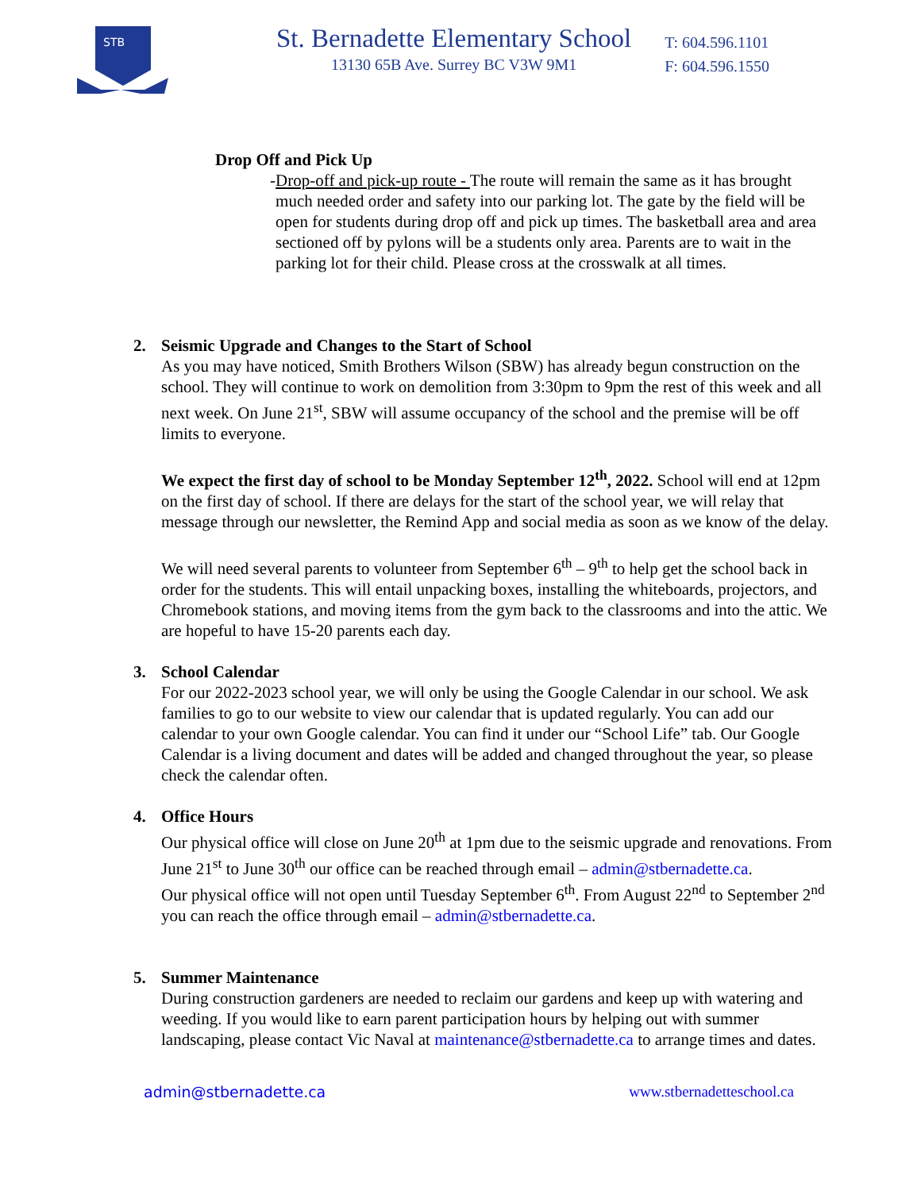STB
St. Bernadette Elementary School
13130 65B Ave. Surrey BC V3W 9M1
T: 604.596.1101
F: 604.596.1550
Drop Off and Pick Up
- Drop-off and pick-up route - The route will remain the same as it has brought much needed order and safety into our parking lot. The gate by the field will be open for students during drop off and pick up times. The basketball area and area sectioned off by pylons will be a students only area. Parents are to wait in the parking lot for their child. Please cross at the crosswalk at all times.
2. Seismic Upgrade and Changes to the Start of School
As you may have noticed, Smith Brothers Wilson (SBW) has already begun construction on the school. They will continue to work on demolition from 3:30pm to 9pm the rest of this week and all next week. On June 21<sup>st</sup>, SBW will assume occupancy of the school and the premise will be off limits to everyone.
We expect the first day of school to be Monday September 12<sup>th</sup>, 2022. School will end at 12pm on the first day of school. If there are delays for the start of the school year, we will relay that message through our newsletter, the Remind App and social media as soon as we know of the delay.
We will need several parents to volunteer from September 6<sup>th</sup> – 9<sup>th</sup> to help get the school back in order for the students. This will entail unpacking boxes, installing the whiteboards, projectors, and Chromebook stations, and moving items from the gym back to the classrooms and into the attic. We are hopeful to have 15-20 parents each day.
3. School Calendar
For our 2022-2023 school year, we will only be using the Google Calendar in our school. We ask families to go to our website to view our calendar that is updated regularly. You can add our calendar to your own Google calendar. You can find it under our “School Life” tab. Our Google Calendar is a living document and dates will be added and changed throughout the year, so please check the calendar often.
4. Office Hours
Our physical office will close on June 20<sup>th</sup> at 1pm due to the seismic upgrade and renovations. From June 21<sup>st</sup> to June 30<sup>th</sup> our office can be reached through email – admin@stbernadette.ca.
Our physical office will not open until Tuesday September 6<sup>th</sup>. From August 22<sup>nd</sup> to September 2<sup>nd</sup> you can reach the office through email – admin@stbernadette.ca.
5. Summer Maintenance
During construction gardeners are needed to reclaim our gardens and keep up with watering and weeding. If you would like to earn parent participation hours by helping out with summer landscaping, please contact Vic Naval at maintenance@stbernadette.ca to arrange times and dates.
admin@stbernadette.ca www.stbernadetteschool.ca